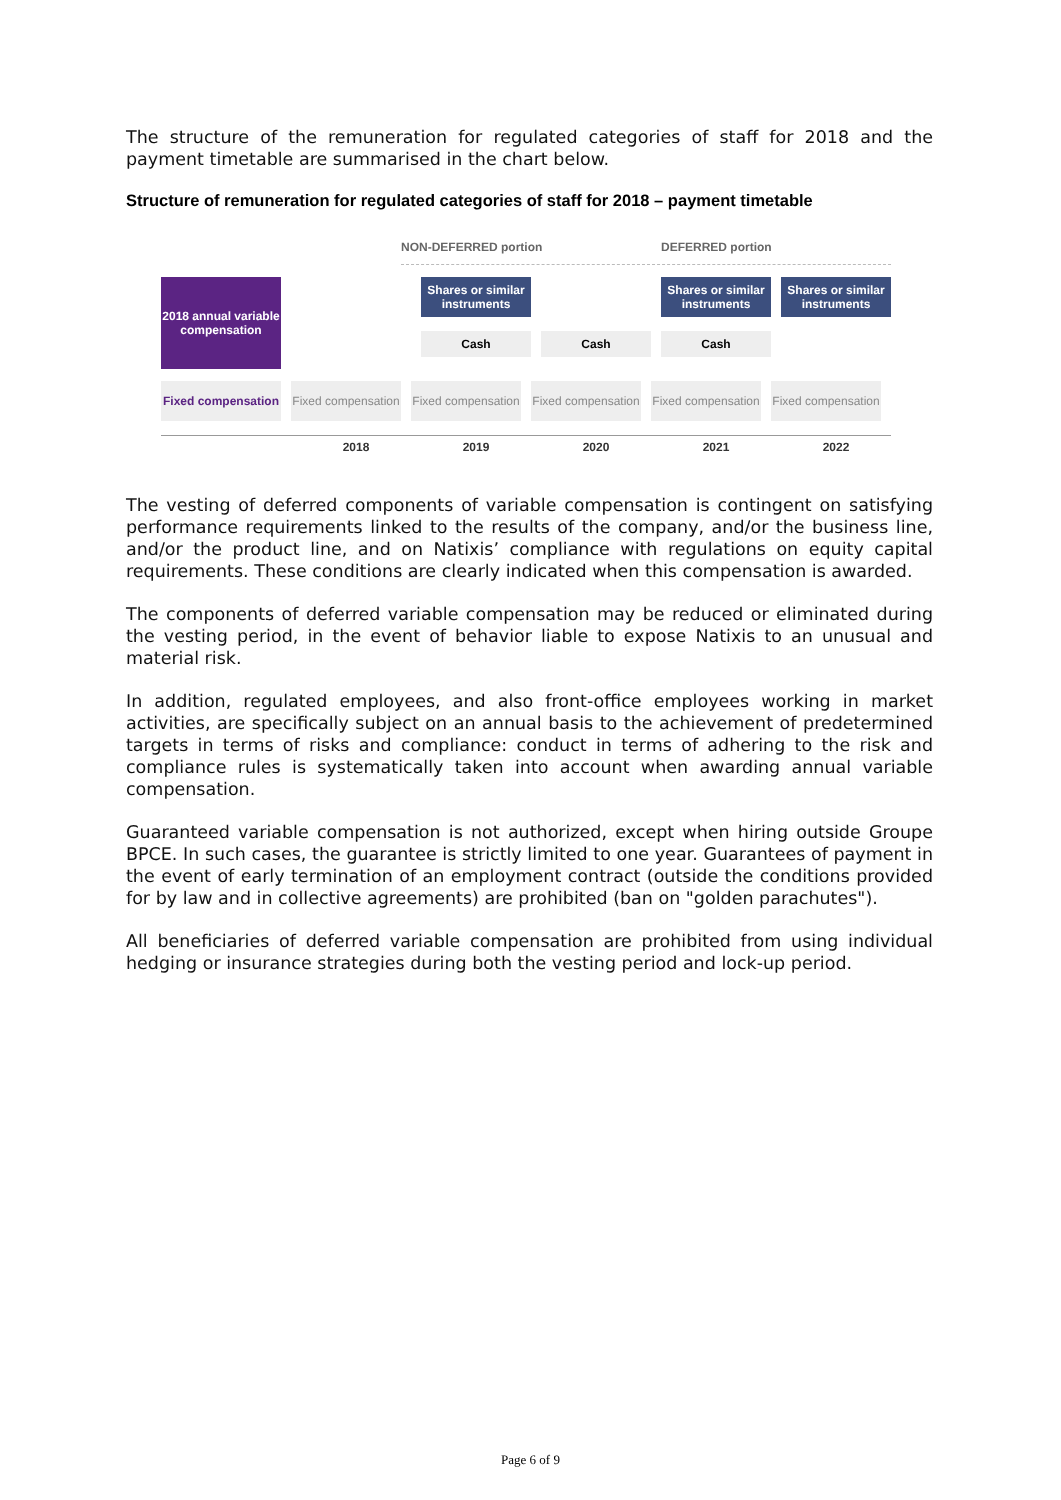The structure of the remuneration for regulated categories of staff for 2018 and the payment timetable are summarised in the chart below.
Structure of remuneration for regulated categories of staff for 2018 – payment timetable
NON-DEFERRED portion DEFERRED portion
2018 annual variable compensation
Shares or similar instruments
Shares or similar instruments
Shares or similar instruments
Cash Cash Cash
Fixed compensation
Fixed compensation
Fixed compensation
Fixed compensation
Fixed compensation
Fixed compensation
2018 2019 2020 2021 2022
The vesting of deferred components of variable compensation is contingent on satisfying performance requirements linked to the results of the company, and/or the business line, and/or the product line, and on Natixis’ compliance with regulations on equity capital requirements. These conditions are clearly indicated when this compensation is awarded.
The components of deferred variable compensation may be reduced or eliminated during the vesting period, in the event of behavior liable to expose Natixis to an unusual and material risk.
In addition, regulated employees, and also front-office employees working in market activities, are specifically subject on an annual basis to the achievement of predetermined targets in terms of risks and compliance: conduct in terms of adhering to the risk and compliance rules is systematically taken into account when awarding annual variable compensation.
Guaranteed variable compensation is not authorized, except when hiring outside Groupe BPCE. In such cases, the guarantee is strictly limited to one year. Guarantees of payment in the event of early termination of an employment contract (outside the conditions provided for by law and in collective agreements) are prohibited (ban on "golden parachutes").
All beneficiaries of deferred variable compensation are prohibited from using individual hedging or insurance strategies during both the vesting period and lock-up period.
Page 6 of 9